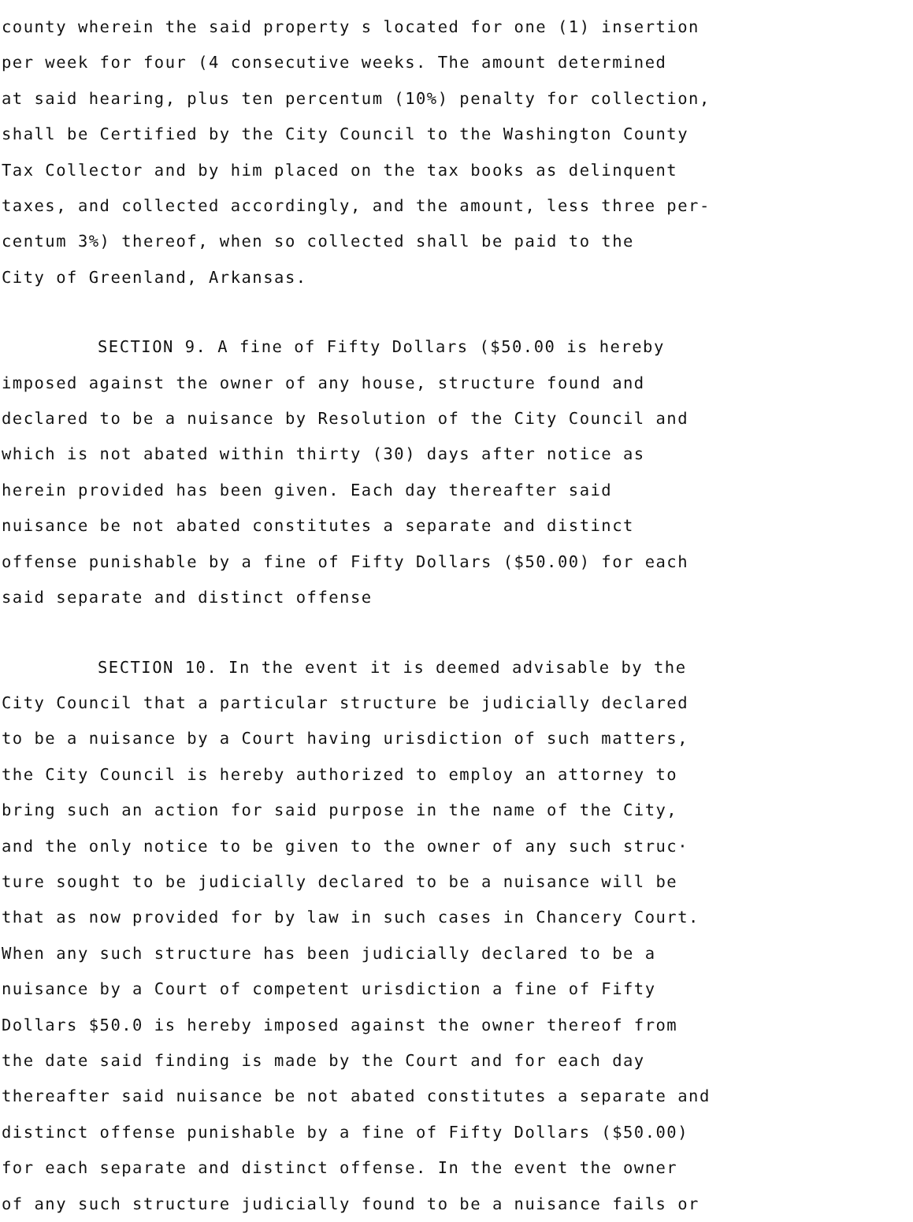county wherein the said property s located for one (1) insertion
per week for four (4 consecutive weeks. The amount determined
at said hearing, plus ten percentum (10%) penalty for collection,
shall be Certified by the City Council to the Washington County
Tax Collector and by him placed on the tax books as delinquent
taxes, and collected accordingly, and the amount, less three per-
centum 3%) thereof, when so collected shall be paid to the
City of Greenland, Arkansas.
SECTION 9. A fine of Fifty Dollars ($50.00 is hereby
imposed against the owner of any house, structure found and
declared to be a nuisance by Resolution of the City Council and
which is not abated within thirty (30) days after notice as
herein provided has been given. Each day thereafter said
nuisance be not abated constitutes a separate and distinct
offense punishable by a fine of Fifty Dollars ($50.00) for each
said separate and distinct offense
SECTION 10. In the event it is deemed advisable by the
City Council that a particular structure be judicially declared
to be a nuisance by a Court having urisdiction of such matters,
the City Council is hereby authorized to employ an attorney to
bring such an action for said purpose in the name of the City,
and the only notice to be given to the owner of any such struc·
ture sought to be judicially declared to be a nuisance will be
that as now provided for by law in such cases in Chancery Court.
When any such structure has been judicially declared to be a
nuisance by a Court of competent urisdiction a fine of Fifty
Dollars $50.0 is hereby imposed against the owner thereof from
the date said finding is made by the Court and for each day
thereafter said nuisance be not abated constitutes a separate and
distinct offense punishable by a fine of Fifty Dollars ($50.00)
for each separate and distinct offense. In the event the owner
of any such structure judicially found to be a nuisance fails or